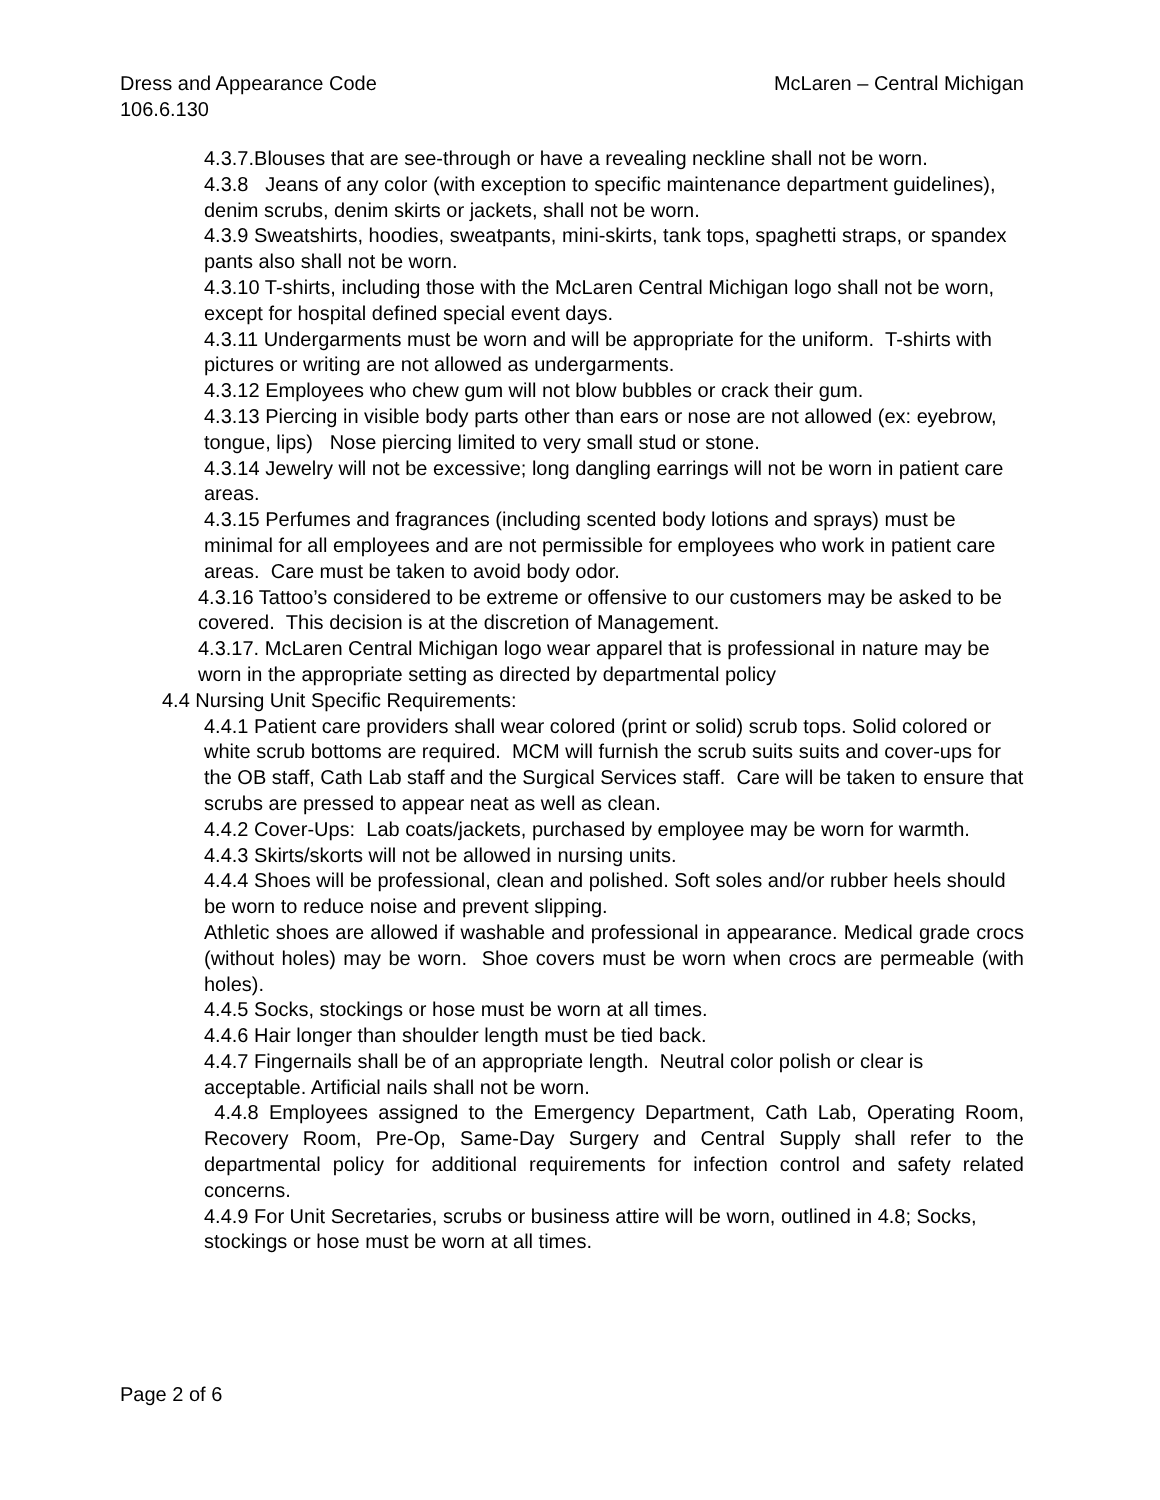McLaren – Central Michigan Dress and Appearance Code
106.6.130
4.3.7.Blouses that are see-through or have a revealing neckline shall not be worn.
4.3.8 Jeans of any color (with exception to specific maintenance department guidelines), denim scrubs, denim skirts or jackets, shall not be worn.
4.3.9 Sweatshirts, hoodies, sweatpants, mini-skirts, tank tops, spaghetti straps, or spandex pants also shall not be worn.
4.3.10 T-shirts, including those with the McLaren Central Michigan logo shall not be worn, except for hospital defined special event days.
4.3.11 Undergarments must be worn and will be appropriate for the uniform. T-shirts with pictures or writing are not allowed as undergarments.
4.3.12 Employees who chew gum will not blow bubbles or crack their gum.
4.3.13 Piercing in visible body parts other than ears or nose are not allowed (ex: eyebrow, tongue, lips) Nose piercing limited to very small stud or stone.
4.3.14 Jewelry will not be excessive; long dangling earrings will not be worn in patient care areas.
4.3.15 Perfumes and fragrances (including scented body lotions and sprays) must be minimal for all employees and are not permissible for employees who work in patient care areas. Care must be taken to avoid body odor.
4.3.16 Tattoo’s considered to be extreme or offensive to our customers may be asked to be covered. This decision is at the discretion of Management.
4.3.17. McLaren Central Michigan logo wear apparel that is professional in nature may be worn in the appropriate setting as directed by departmental policy
4.4 Nursing Unit Specific Requirements:
4.4.1 Patient care providers shall wear colored (print or solid) scrub tops. Solid colored or white scrub bottoms are required. MCM will furnish the scrub suits suits and cover-ups for the OB staff, Cath Lab staff and the Surgical Services staff. Care will be taken to ensure that scrubs are pressed to appear neat as well as clean.
4.4.2 Cover-Ups: Lab coats/jackets, purchased by employee may be worn for warmth.
4.4.3 Skirts/skorts will not be allowed in nursing units.
4.4.4 Shoes will be professional, clean and polished. Soft soles and/or rubber heels should be worn to reduce noise and prevent slipping.
Athletic shoes are allowed if washable and professional in appearance. Medical grade crocs (without holes) may be worn. Shoe covers must be worn when crocs are permeable (with holes).
4.4.5 Socks, stockings or hose must be worn at all times.
4.4.6 Hair longer than shoulder length must be tied back.
4.4.7 Fingernails shall be of an appropriate length. Neutral color polish or clear is acceptable. Artificial nails shall not be worn.
4.4.8 Employees assigned to the Emergency Department, Cath Lab, Operating Room, Recovery Room, Pre-Op, Same-Day Surgery and Central Supply shall refer to the departmental policy for additional requirements for infection control and safety related concerns.
4.4.9 For Unit Secretaries, scrubs or business attire will be worn, outlined in 4.8; Socks, stockings or hose must be worn at all times.
Page 2 of 6